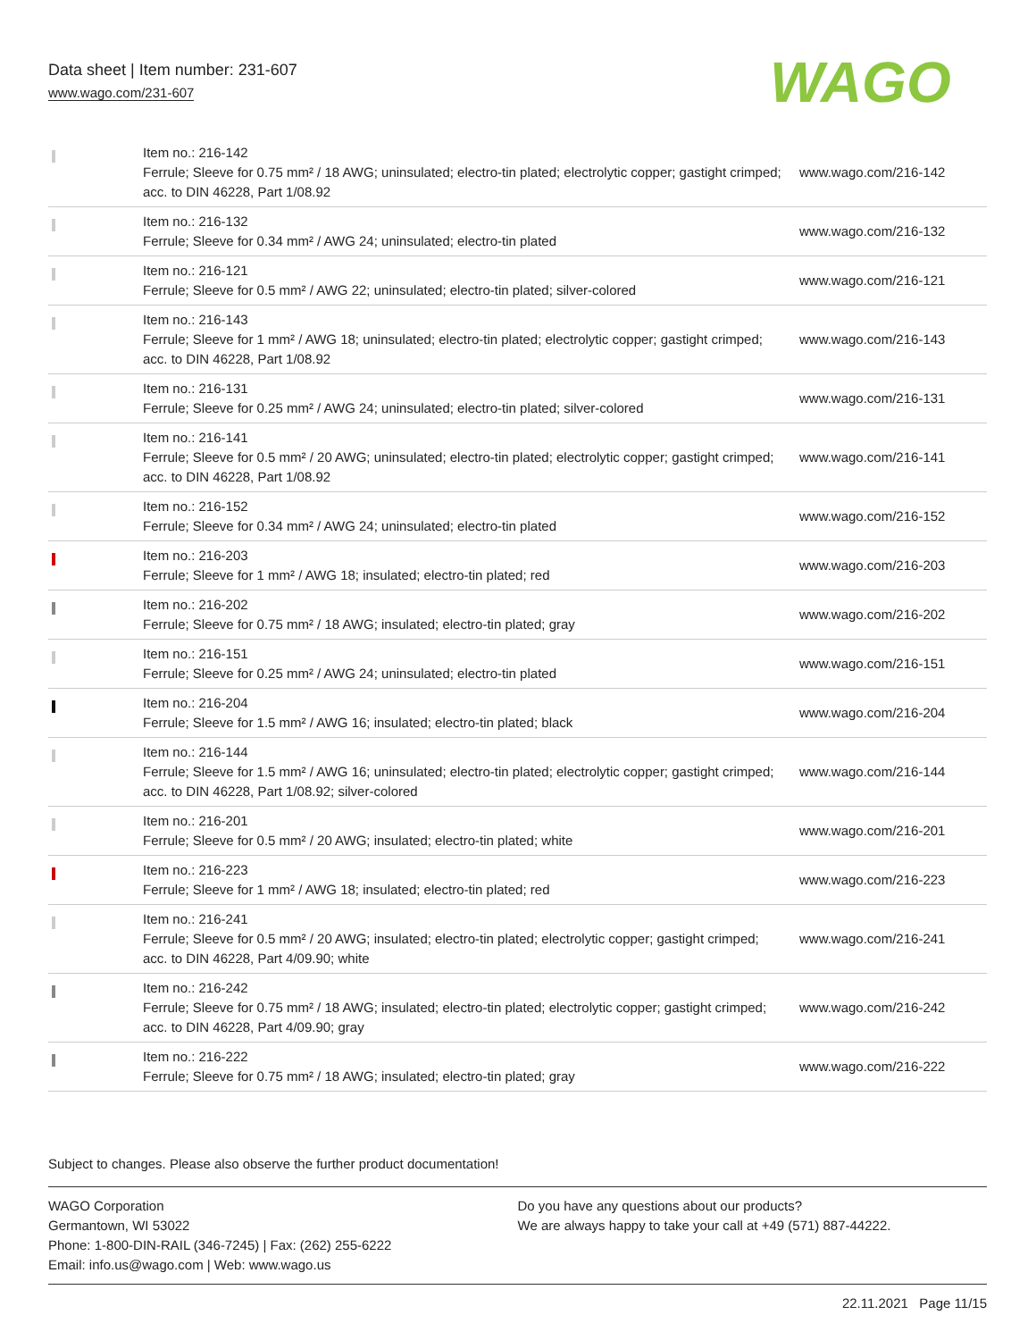Data sheet | Item number: 231-607
www.wago.com/231-607
WAGO
| | Item no.: 216-142 Ferrule; Sleeve for 0.75 mm² / 18 AWG; uninsulated; electro-tin plated; electrolytic copper; gastight crimped; acc. to DIN 46228, Part 1/08.92 | www.wago.com/216-142 |
| | Item no.: 216-132 Ferrule; Sleeve for 0.34 mm² / AWG 24; uninsulated; electro-tin plated | www.wago.com/216-132 |
| | Item no.: 216-121 Ferrule; Sleeve for 0.5 mm² / AWG 22; uninsulated; electro-tin plated; silver-colored | www.wago.com/216-121 |
| | Item no.: 216-143 Ferrule; Sleeve for 1 mm² / AWG 18; uninsulated; electro-tin plated; electrolytic copper; gastight crimped; acc. to DIN 46228, Part 1/08.92 | www.wago.com/216-143 |
| | Item no.: 216-131 Ferrule; Sleeve for 0.25 mm² / AWG 24; uninsulated; electro-tin plated; silver-colored | www.wago.com/216-131 |
| | Item no.: 216-141 Ferrule; Sleeve for 0.5 mm² / 20 AWG; uninsulated; electro-tin plated; electrolytic copper; gastight crimped; acc. to DIN 46228, Part 1/08.92 | www.wago.com/216-141 |
| | Item no.: 216-152 Ferrule; Sleeve for 0.34 mm² / AWG 24; uninsulated; electro-tin plated | www.wago.com/216-152 |
| | Item no.: 216-203 Ferrule; Sleeve for 1 mm² / AWG 18; insulated; electro-tin plated; red | www.wago.com/216-203 |
| | Item no.: 216-202 Ferrule; Sleeve for 0.75 mm² / 18 AWG; insulated; electro-tin plated; gray | www.wago.com/216-202 |
| | Item no.: 216-151 Ferrule; Sleeve for 0.25 mm² / AWG 24; uninsulated; electro-tin plated | www.wago.com/216-151 |
| | Item no.: 216-204 Ferrule; Sleeve for 1.5 mm² / AWG 16; insulated; electro-tin plated; black | www.wago.com/216-204 |
| | Item no.: 216-144 Ferrule; Sleeve for 1.5 mm² / AWG 16; uninsulated; electro-tin plated; electrolytic copper; gastight crimped; acc. to DIN 46228, Part 1/08.92; silver-colored | www.wago.com/216-144 |
| | Item no.: 216-201 Ferrule; Sleeve for 0.5 mm² / 20 AWG; insulated; electro-tin plated; white | www.wago.com/216-201 |
| | Item no.: 216-223 Ferrule; Sleeve for 1 mm² / AWG 18; insulated; electro-tin plated; red | www.wago.com/216-223 |
| | Item no.: 216-241 Ferrule; Sleeve for 0.5 mm² / 20 AWG; insulated; electro-tin plated; electrolytic copper; gastight crimped; acc. to DIN 46228, Part 4/09.90; white | www.wago.com/216-241 |
| | Item no.: 216-242 Ferrule; Sleeve for 0.75 mm² / 18 AWG; insulated; electro-tin plated; electrolytic copper; gastight crimped; acc. to DIN 46228, Part 4/09.90; gray | www.wago.com/216-242 |
| | Item no.: 216-222 Ferrule; Sleeve for 0.75 mm² / 18 AWG; insulated; electro-tin plated; gray | www.wago.com/216-222 |
Subject to changes. Please also observe the further product documentation!
WAGO Corporation
Germantown, WI 53022
Phone: 1-800-DIN-RAIL (346-7245) | Fax: (262) 255-6222
Email: info.us@wago.com | Web: www.wago.us
Do you have any questions about our products?
We are always happy to take your call at +49 (571) 887-44222.
22.11.2021 Page 11/15